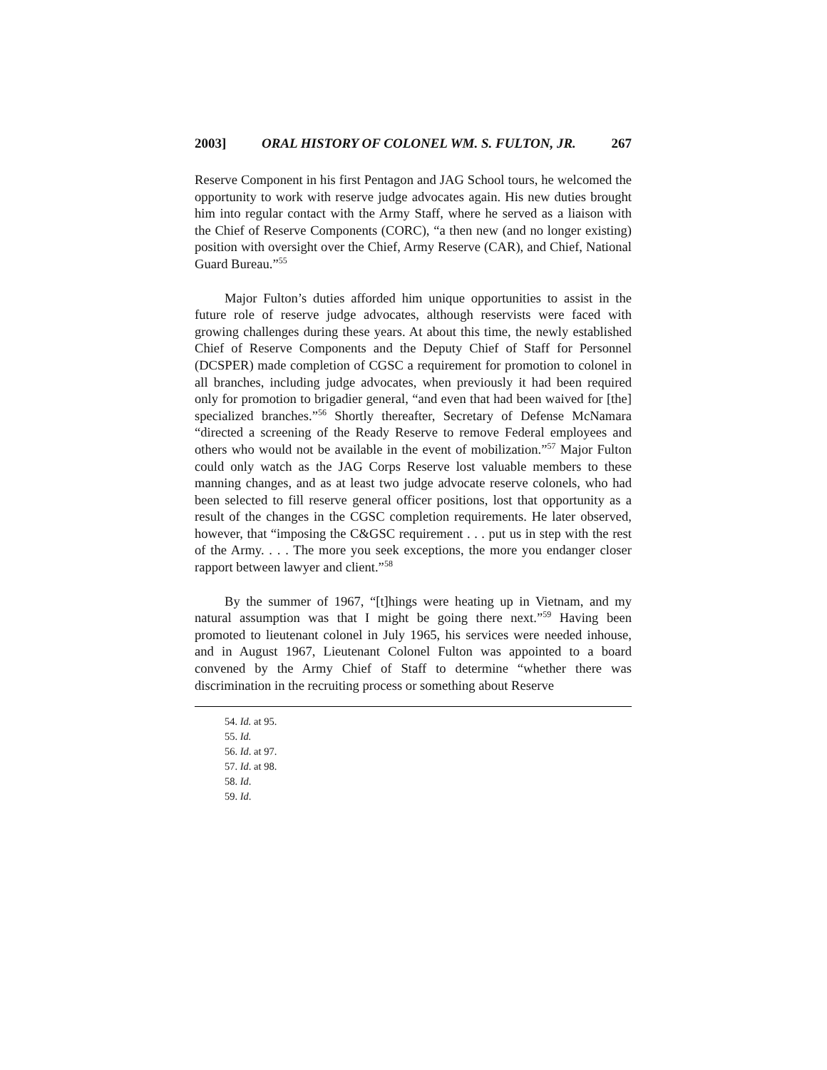2003] ORAL HISTORY OF COLONEL WM. S. FULTON, JR. 267
Reserve Component in his first Pentagon and JAG School tours, he welcomed the opportunity to work with reserve judge advocates again. His new duties brought him into regular contact with the Army Staff, where he served as a liaison with the Chief of Reserve Components (CORC), “a then new (and no longer existing) position with oversight over the Chief, Army Reserve (CAR), and Chief, National Guard Bureau.”<sup>55</sup>
Major Fulton’s duties afforded him unique opportunities to assist in the future role of reserve judge advocates, although reservists were faced with growing challenges during these years. At about this time, the newly established Chief of Reserve Components and the Deputy Chief of Staff for Personnel (DCSPER) made completion of CGSC a requirement for promotion to colonel in all branches, including judge advocates, when previously it had been required only for promotion to brigadier general, “and even that had been waived for [the] specialized branches.”<sup>56</sup> Shortly thereafter, Secretary of Defense McNamara “directed a screening of the Ready Reserve to remove Federal employees and others who would not be available in the event of mobilization.”<sup>57</sup> Major Fulton could only watch as the JAG Corps Reserve lost valuable members to these manning changes, and as at least two judge advocate reserve colonels, who had been selected to fill reserve general officer positions, lost that opportunity as a result of the changes in the CGSC completion requirements. He later observed, however, that “imposing the C&GSC requirement . . . put us in step with the rest of the Army. . . . The more you seek exceptions, the more you endanger closer rapport between lawyer and client.”<sup>58</sup>
By the summer of 1967, “[t]hings were heating up in Vietnam, and my natural assumption was that I might be going there next.”<sup>59</sup> Having been promoted to lieutenant colonel in July 1965, his services were needed inhouse, and in August 1967, Lieutenant Colonel Fulton was appointed to a board convened by the Army Chief of Staff to determine “whether there was discrimination in the recruiting process or something about Reserve
54. Id. at 95.
55. Id.
56. Id. at 97.
57. Id. at 98.
58. Id.
59. Id.